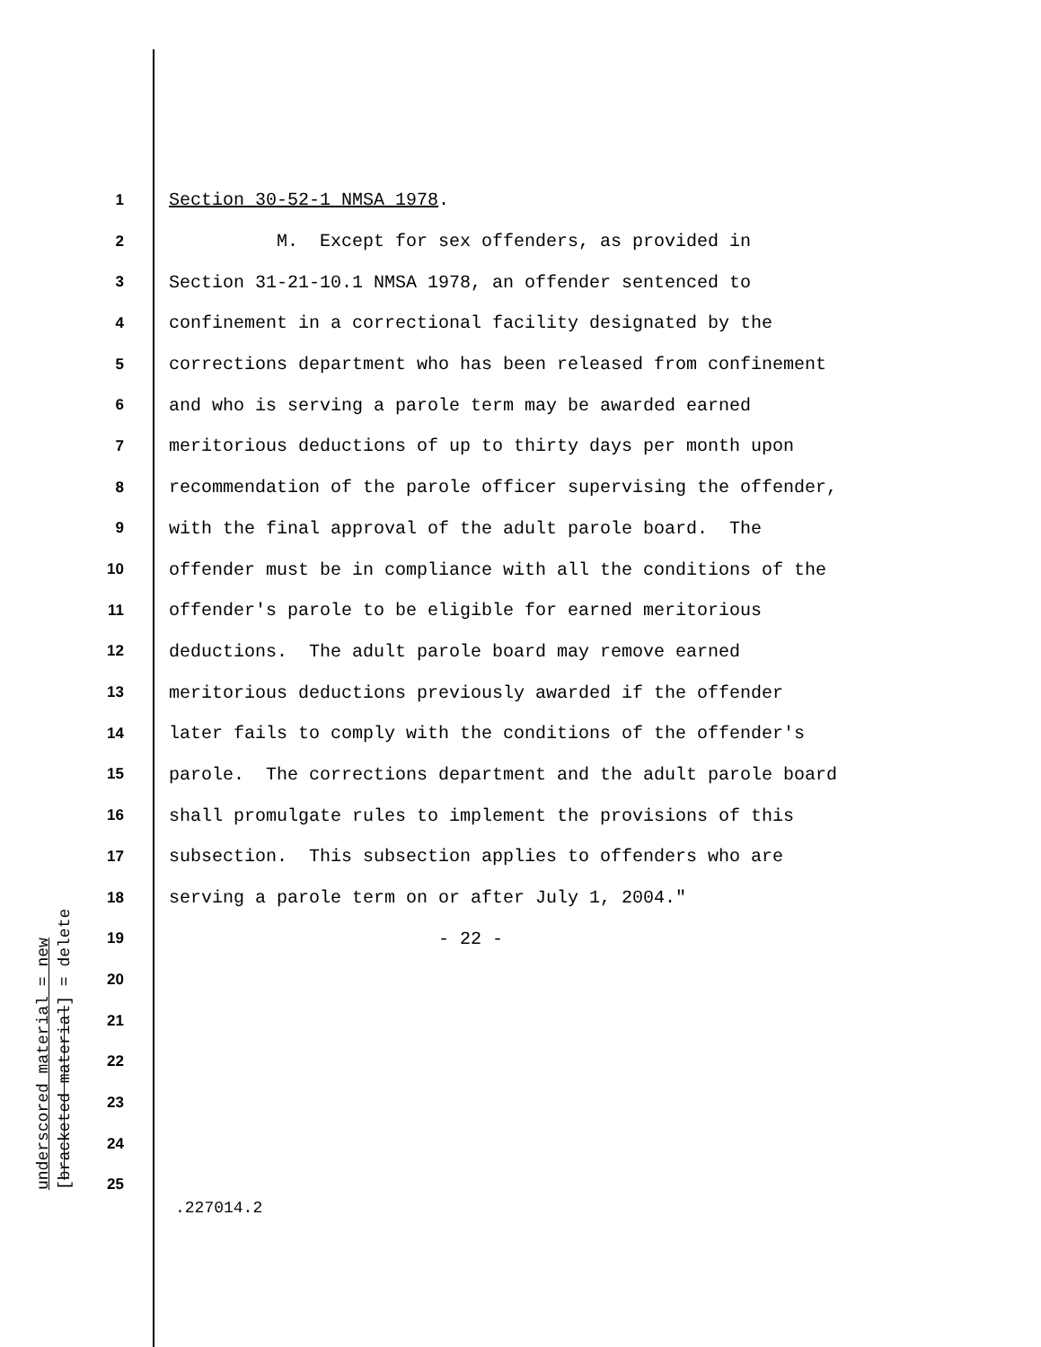1 Section 30-52-1 NMSA 1978.
2 M. Except for sex offenders, as provided in
3 Section 31-21-10.1 NMSA 1978, an offender sentenced to
4 confinement in a correctional facility designated by the
5 corrections department who has been released from confinement
6 and who is serving a parole term may be awarded earned
7 meritorious deductions of up to thirty days per month upon
8 recommendation of the parole officer supervising the offender,
9 with the final approval of the adult parole board. The
10 offender must be in compliance with all the conditions of the
11 offender's parole to be eligible for earned meritorious
12 deductions. The adult parole board may remove earned
13 meritorious deductions previously awarded if the offender
14 later fails to comply with the conditions of the offender's
15 parole. The corrections department and the adult parole board
16 shall promulgate rules to implement the provisions of this
17 subsection. This subsection applies to offenders who are
18 serving a parole term on or after July 1, 2004."
19 - 22 -
20
21
22
23
24
25
underscored material = new
[bracketed material] = delete
.227014.2